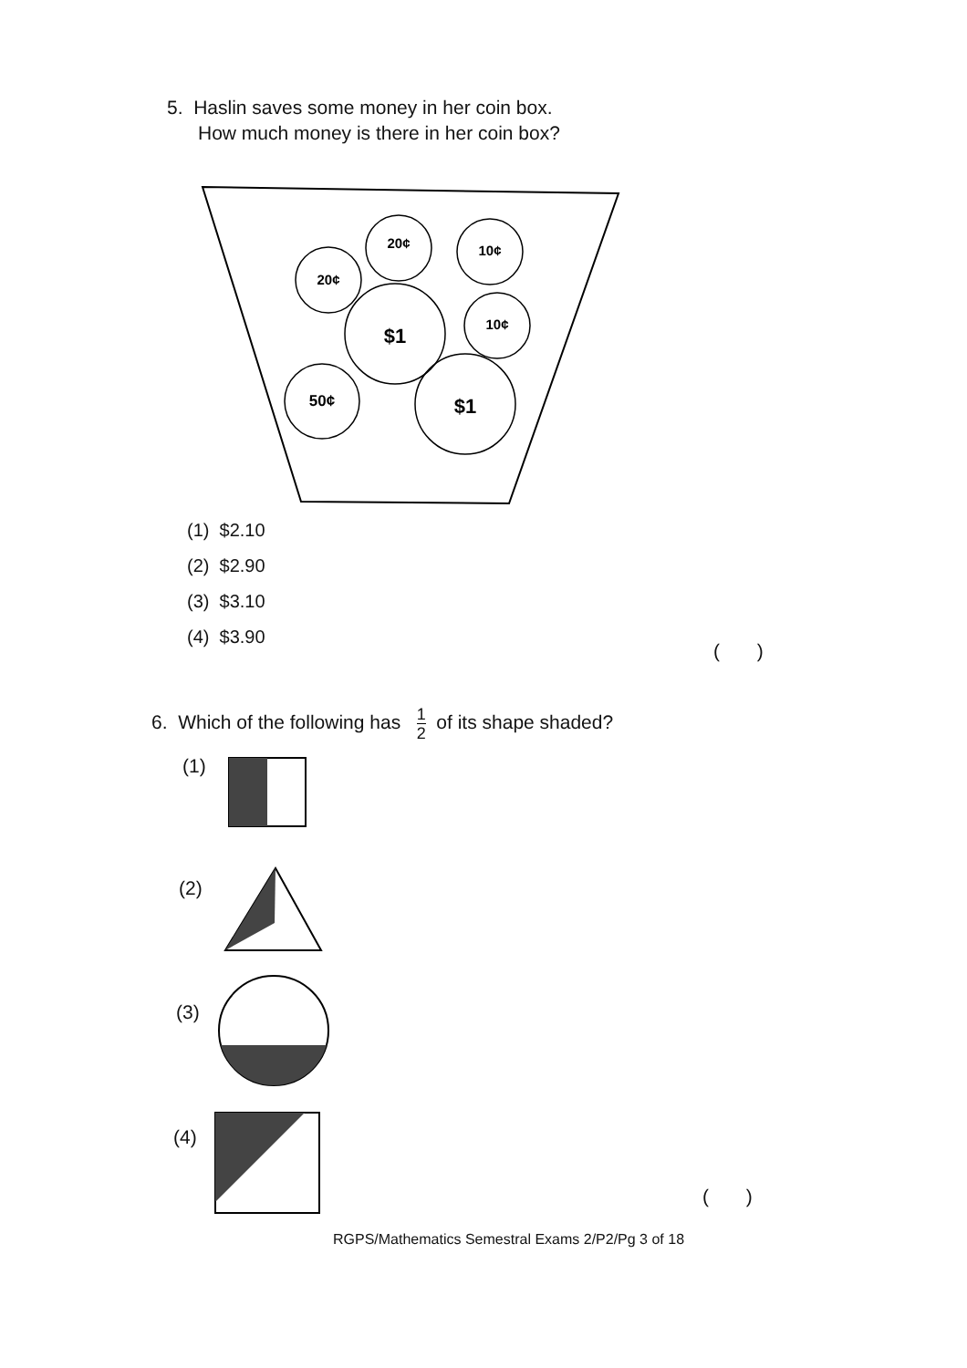5. Haslin saves some money in her coin box.
How much money is there in her coin box?
20¢
10¢
20¢
$1
10¢
50¢
$1
(1) $2.10
(2) $2.90
(3) $3.10
(4) $3.90
( )
6. Which of the following has 1 2 of its shape shaded?
(1)
(2)
(3)
(4)
( )
RGPS/Mathematics Semestral Exams 2/P2/Pg 3 of 18